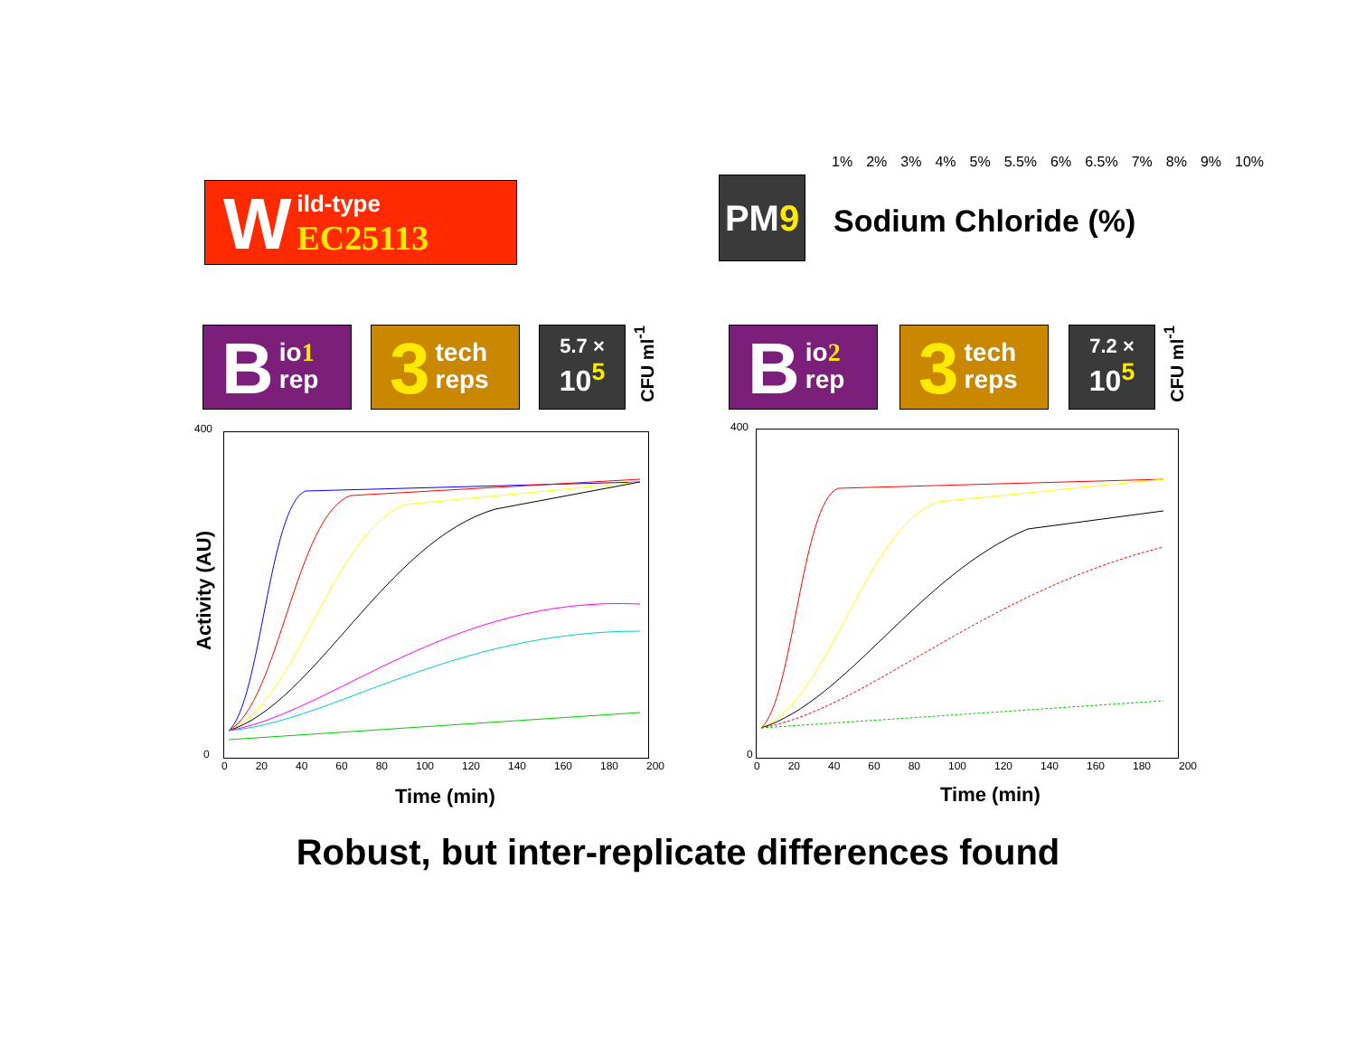W
ild-type
EC25113
PM9
1% 2% 3% 4% 5% 5.5% 6% 6.5% 7% 8% 9% 10%
Sodium Chloride (%)
B
io1
rep
3
tech
reps
5.7 ×
10<sup>5</sup>
CFU ml<sup>-1</sup>
B
io2
rep
3
tech
reps
7.2 ×
10<sup>5</sup>
CFU ml<sup>-1</sup>
400
0
0 20 40 60 80 100 120 140 160 180 200
Activity (AU)
Time (min)
400
0
0 20 40 60 80 100 120 140 160 180 200
Time (min)
Robust, but inter-replicate differences found